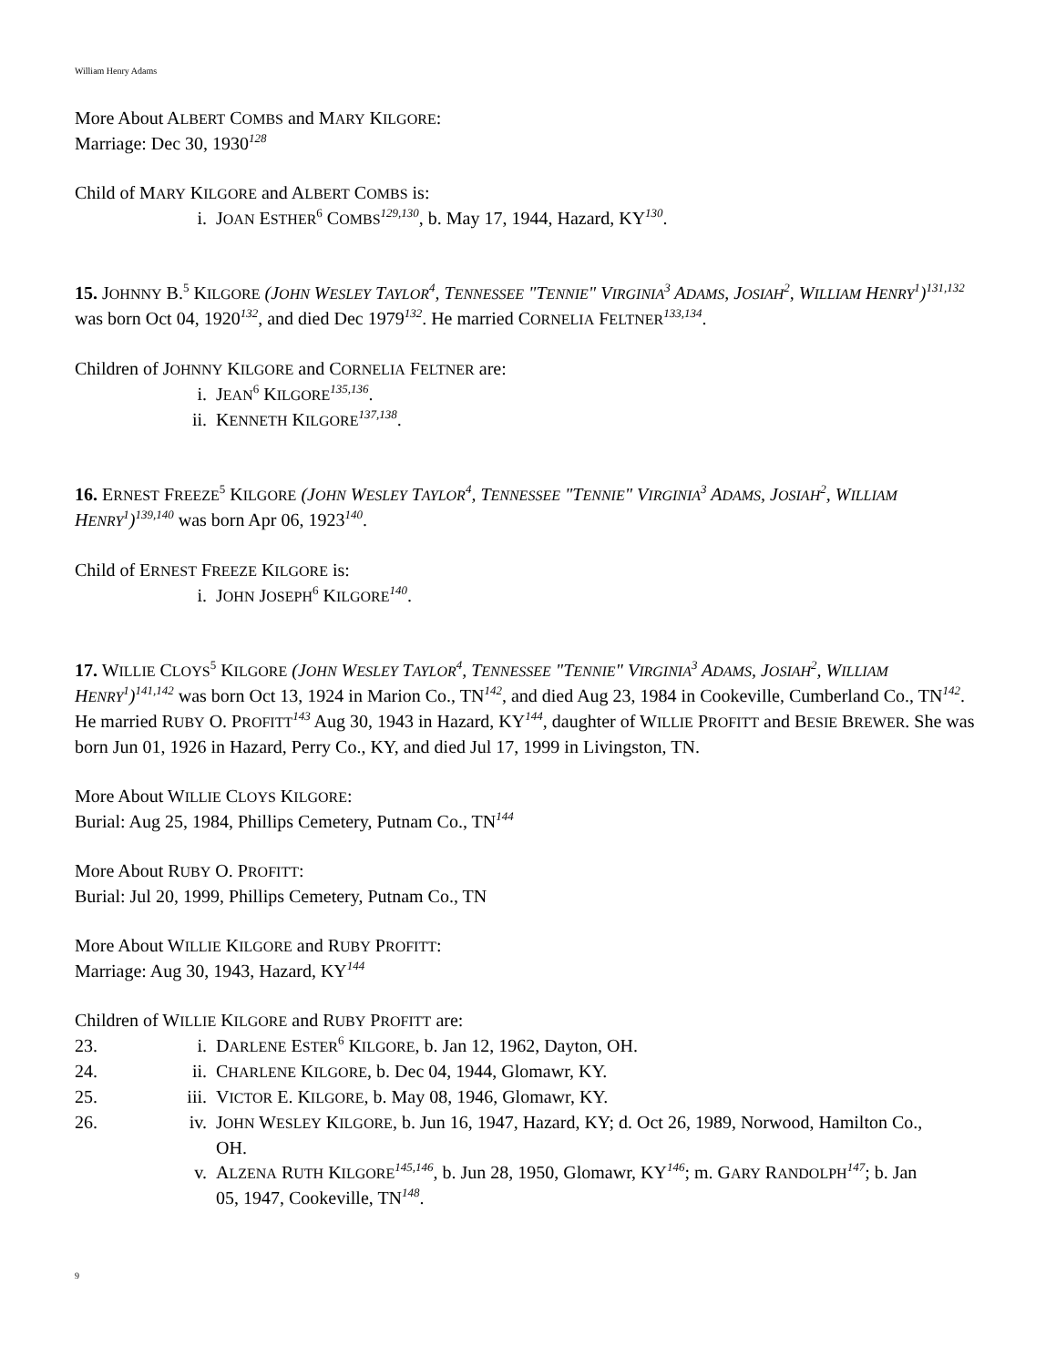William Henry Adams
More About ALBERT COMBS and MARY KILGORE:
Marriage: Dec 30, 1930<sup>128</sup>
Child of MARY KILGORE and ALBERT COMBS is:
i. JOAN ESTHER<sup>6</sup> COMBS<sup>129,130</sup>, b. May 17, 1944, Hazard, KY<sup>130</sup>.
15. JOHNNY B.<sup>5</sup> KILGORE (JOHN WESLEY TAYLOR<sup>4</sup>, TENNESSEE "TENNIE" VIRGINIA<sup>3</sup> ADAMS, JOSIAH<sup>2</sup>, WILLIAM HENRY<sup>1</sup>)<sup>131,132</sup> was born Oct 04, 1920<sup>132</sup>, and died Dec 1979<sup>132</sup>. He married CORNELIA FELTNER<sup>133,134</sup>.
Children of JOHNNY KILGORE and CORNELIA FELTNER are:
i. JEAN<sup>6</sup> KILGORE<sup>135,136</sup>.
ii. KENNETH KILGORE<sup>137,138</sup>.
16. ERNEST FREEZE<sup>5</sup> KILGORE (JOHN WESLEY TAYLOR<sup>4</sup>, TENNESSEE "TENNIE" VIRGINIA<sup>3</sup> ADAMS, JOSIAH<sup>2</sup>, WILLIAM HENRY<sup>1</sup>)<sup>139,140</sup> was born Apr 06, 1923<sup>140</sup>.
Child of ERNEST FREEZE KILGORE is:
i. JOHN JOSEPH<sup>6</sup> KILGORE<sup>140</sup>.
17. WILLIE CLOYS<sup>5</sup> KILGORE (JOHN WESLEY TAYLOR<sup>4</sup>, TENNESSEE "TENNIE" VIRGINIA<sup>3</sup> ADAMS, JOSIAH<sup>2</sup>, WILLIAM HENRY<sup>1</sup>)<sup>141,142</sup> was born Oct 13, 1924 in Marion Co., TN<sup>142</sup>, and died Aug 23, 1984 in Cookeville, Cumberland Co., TN<sup>142</sup>. He married RUBY O. PROFITT<sup>143</sup> Aug 30, 1943 in Hazard, KY<sup>144</sup>, daughter of WILLIE PROFITT and BESIE BREWER. She was born Jun 01, 1926 in Hazard, Perry Co., KY, and died Jul 17, 1999 in Livingston, TN.
More About WILLIE CLOYS KILGORE:
Burial: Aug 25, 1984, Phillips Cemetery, Putnam Co., TN<sup>144</sup>
More About RUBY O. PROFITT:
Burial: Jul 20, 1999, Phillips Cemetery, Putnam Co., TN
More About WILLIE KILGORE and RUBY PROFITT:
Marriage: Aug 30, 1943, Hazard, KY<sup>144</sup>
Children of WILLIE KILGORE and RUBY PROFITT are:
23. i. DARLENE ESTER<sup>6</sup> KILGORE, b. Jan 12, 1962, Dayton, OH.
24. ii. CHARLENE KILGORE, b. Dec 04, 1944, Glomawr, KY.
25. iii. VICTOR E. KILGORE, b. May 08, 1946, Glomawr, KY.
26. iv. JOHN WESLEY KILGORE, b. Jun 16, 1947, Hazard, KY; d. Oct 26, 1989, Norwood, Hamilton Co., OH.
v. ALZENA RUTH KILGORE<sup>145,146</sup>, b. Jun 28, 1950, Glomawr, KY<sup>146</sup>; m. GARY RANDOLPH<sup>147</sup>; b. Jan 05, 1947, Cookeville, TN<sup>148</sup>.
9